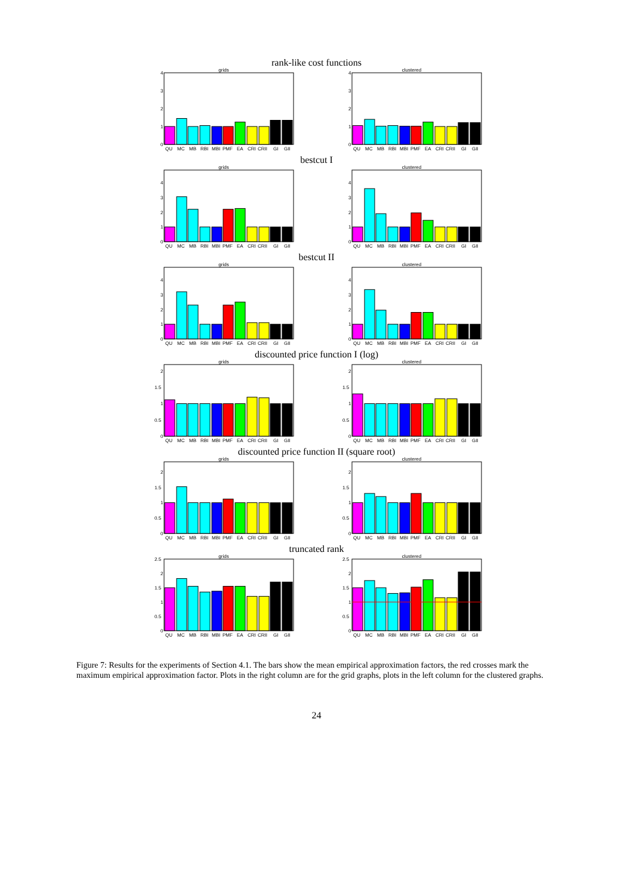rank-like cost functions
grids
0
1
2
3
4
QU
MC
MB
RBI
MBI
PMF
EA
CRI
CRII
GI
GII
clustered
0
1
2
3
4
QU
MC
MB
RBI
MBI
PMF
EA
CRI
CRII
GI
GII
bestcut I
grids
0
1
2
3
4
QU
MC
MB
RBI
MBI
PMF
EA
CRI
CRII
GI
GII
clustered
0
1
2
3
4
QU
MC
MB
RBI
MBI
PMF
EA
CRI
CRII
GI
GII
bestcut II
grids
0
1
2
3
4
QU
MC
MB
RBI
MBI
PMF
EA
CRI
CRII
GI
GII
clustered
0
1
2
3
4
QU
MC
MB
RBI
MBI
PMF
EA
CRI
CRII
GI
GII
discounted price function I (log)
grids
0
0.5
1
1.5
2
QU
MC
MB
RBI
MBI
PMF
EA
CRI
CRII
GI
GII
clustered
0
0.5
1
1.5
2
QU
MC
MB
RBI
MBI
PMF
EA
CRI
CRII
GI
GII
discounted price function II (square root)
grids
0
0.5
1
1.5
2
QU
MC
MB
RBI
MBI
PMF
EA
CRI
CRII
GI
GII
clustered
0
0.5
1
1.5
2
QU
MC
MB
RBI
MBI
PMF
EA
CRI
CRII
GI
GII
truncated rank
grids
0
0.5
1
1.5
2
2.5
QU
MC
MB
RBI
MBI
PMF
EA
CRI
CRII
GI
GII
clustered
0
0.5
1
1.5
2
2.5
QU
MC
MB
RBI
MBI
PMF
EA
CRI
CRII
GI
GII
Figure 7: Results for the experiments of Section 4.1. The bars show the mean empirical approximation factors, the red crosses mark the maximum empirical approximation factor. Plots in the right column are for the grid graphs, plots in the left column for the clustered graphs.
24